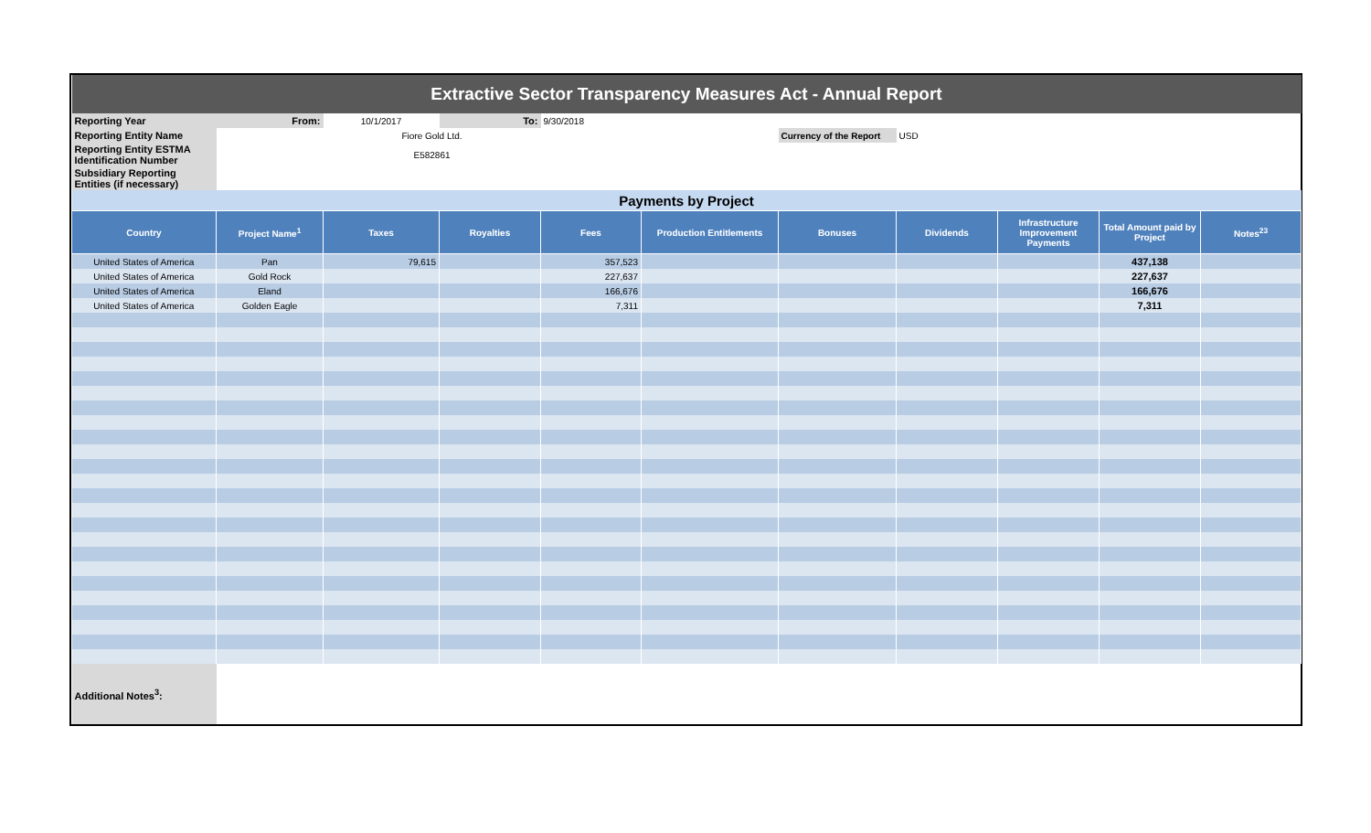| Extractive Sector Transparency Measures Act - Annual Report | | | | | | | | | | |
| Reporting Year | From: | 10/1/2017 | To: | 9/30/2018 | | | | | | |
| Reporting Entity Name | | Fiore Gold Ltd. | | | | Currency of the Report | USD | | | |
| Reporting Entity ESTMA Identification Number | | E582861 | | | | | | | | |
| Subsidiary Reporting Entities (if necessary) | | | | | | | | | | |
| Payments by Project | | | | | | | | | | |
| Country | Project Name<sup>1</sup> | Taxes | Royalties | Fees | Production Entitlements | Bonuses | Dividends | Infrastructure Improvement Payments | Total Amount paid by Project | Notes<sup>23</sup> |
| United States of America | Pan | 79,615 | | 357,523 | | | | | 437,138 | |
| United States of America | Gold Rock | | | 227,637 | | | | | 227,637 | |
| United States of America | Eland | | | 166,676 | | | | | 166,676 | |
| United States of America | Golden Eagle | | | 7,311 | | | | | 7,311 | |
| Additional Notes<sup>3</sup>: | | | | | | | | | | |